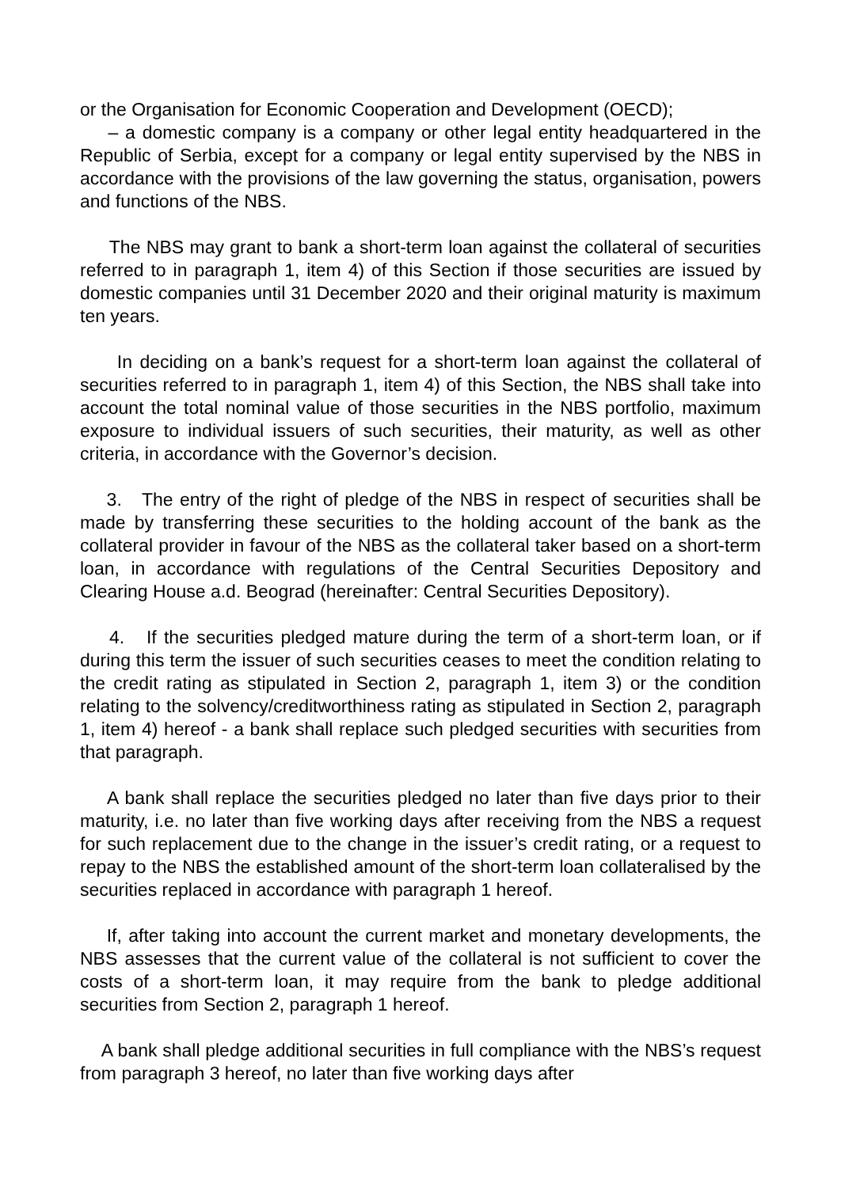or the Organisation for Economic Cooperation and Development (OECD);
– a domestic company is a company or other legal entity headquartered in the Republic of Serbia, except for a company or legal entity supervised by the NBS in accordance with the provisions of the law governing the status, organisation, powers and functions of the NBS.
The NBS may grant to bank a short-term loan against the collateral of securities referred to in paragraph 1, item 4) of this Section if those securities are issued by domestic companies until 31 December 2020 and their original maturity is maximum ten years.
In deciding on a bank’s request for a short-term loan against the collateral of securities referred to in paragraph 1, item 4) of this Section, the NBS shall take into account the total nominal value of those securities in the NBS portfolio, maximum exposure to individual issuers of such securities, their maturity, as well as other criteria, in accordance with the Governor’s decision.
3. The entry of the right of pledge of the NBS in respect of securities shall be made by transferring these securities to the holding account of the bank as the collateral provider in favour of the NBS as the collateral taker based on a short-term loan, in accordance with regulations of the Central Securities Depository and Clearing House a.d. Beograd (hereinafter: Central Securities Depository).
4. If the securities pledged mature during the term of a short-term loan, or if during this term the issuer of such securities ceases to meet the condition relating to the credit rating as stipulated in Section 2, paragraph 1, item 3) or the condition relating to the solvency/creditworthiness rating as stipulated in Section 2, paragraph 1, item 4) hereof - a bank shall replace such pledged securities with securities from that paragraph.
A bank shall replace the securities pledged no later than five days prior to their maturity, i.e. no later than five working days after receiving from the NBS a request for such replacement due to the change in the issuer’s credit rating, or a request to repay to the NBS the established amount of the short-term loan collateralised by the securities replaced in accordance with paragraph 1 hereof.
If, after taking into account the current market and monetary developments, the NBS assesses that the current value of the collateral is not sufficient to cover the costs of a short-term loan, it may require from the bank to pledge additional securities from Section 2, paragraph 1 hereof.
A bank shall pledge additional securities in full compliance with the NBS’s request from paragraph 3 hereof, no later than five working days after